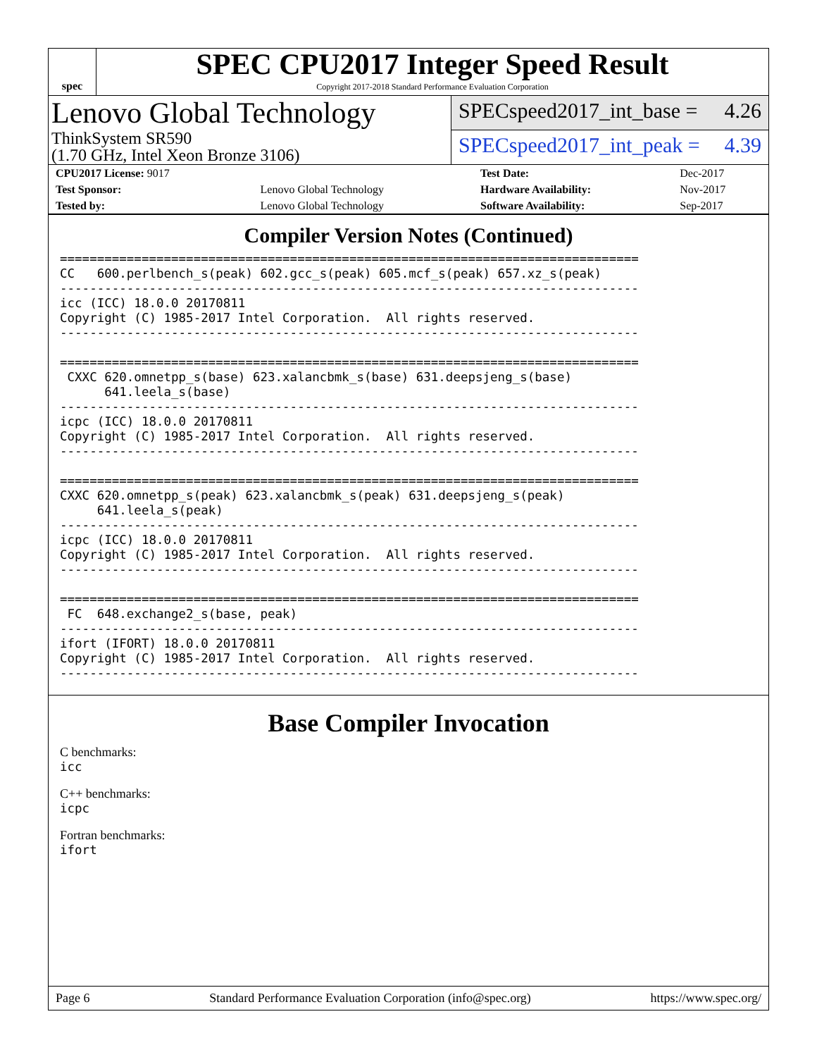spec
SPEC CPU2017 Integer Speed Result
Copyright 2017-2018 Standard Performance Evaluation Corporation
Lenovo Global Technology
ThinkSystem SR590
(1.70 GHz, Intel Xeon Bronze 3106)
SPECspeed2017_int_base = 4.26
SPECspeed2017_int_peak = 4.39
| CPU2017 License: 9017 | | Test Date: | Dec-2017 |
| Test Sponsor: | Lenovo Global Technology | Hardware Availability: | Nov-2017 |
| Tested by: | Lenovo Global Technology | Software Availability: | Sep-2017 |
Compiler Version Notes (Continued)
==============================================================================
CC   600.perlbench_s(peak) 602.gcc_s(peak) 605.mcf_s(peak) 657.xz_s(peak)
------------------------------------------------------------------------------
icc (ICC) 18.0.0 20170811
Copyright (C) 1985-2017 Intel Corporation.  All rights reserved.
------------------------------------------------------------------------------

==============================================================================
 CXXC 620.omnetpp_s(base) 623.xalancbmk_s(base) 631.deepsjeng_s(base)
      641.leela_s(base)
------------------------------------------------------------------------------
icpc (ICC) 18.0.0 20170811
Copyright (C) 1985-2017 Intel Corporation.  All rights reserved.
------------------------------------------------------------------------------

==============================================================================
CXXC 620.omnetpp_s(peak) 623.xalancbmk_s(peak) 631.deepsjeng_s(peak)
     641.leela_s(peak)
------------------------------------------------------------------------------
icpc (ICC) 18.0.0 20170811
Copyright (C) 1985-2017 Intel Corporation.  All rights reserved.
------------------------------------------------------------------------------

==============================================================================
 FC  648.exchange2_s(base, peak)
------------------------------------------------------------------------------
ifort (IFORT) 18.0.0 20170811
Copyright (C) 1985-2017 Intel Corporation.  All rights reserved.
------------------------------------------------------------------------------
Base Compiler Invocation
C benchmarks:
icc
C++ benchmarks:
icpc
Fortran benchmarks:
ifort
Page 6 Standard Performance Evaluation Corporation (info@spec.org) https://www.spec.org/